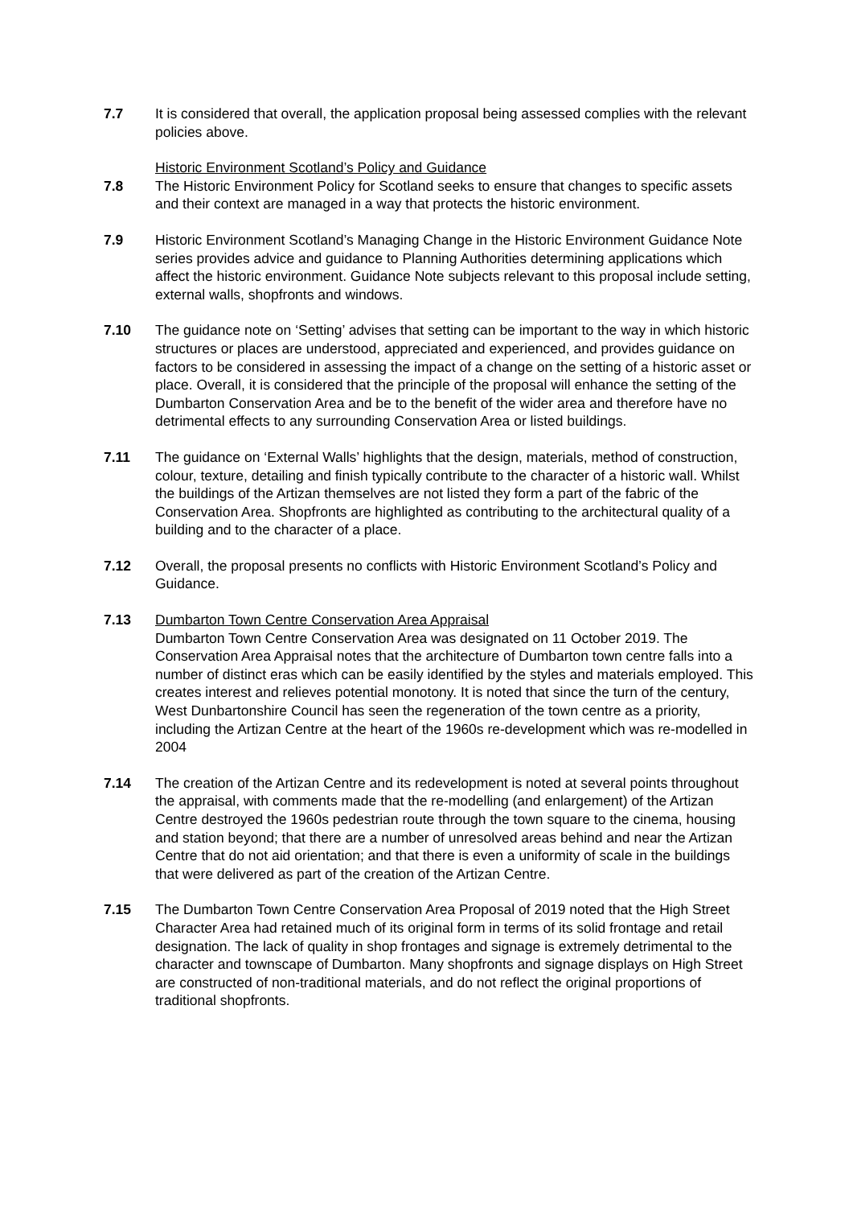7.7 It is considered that overall, the application proposal being assessed complies with the relevant policies above.
Historic Environment Scotland’s Policy and Guidance
7.8 The Historic Environment Policy for Scotland seeks to ensure that changes to specific assets and their context are managed in a way that protects the historic environment.
7.9 Historic Environment Scotland’s Managing Change in the Historic Environment Guidance Note series provides advice and guidance to Planning Authorities determining applications which affect the historic environment. Guidance Note subjects relevant to this proposal include setting, external walls, shopfronts and windows.
7.10 The guidance note on ‘Setting’ advises that setting can be important to the way in which historic structures or places are understood, appreciated and experienced, and provides guidance on factors to be considered in assessing the impact of a change on the setting of a historic asset or place. Overall, it is considered that the principle of the proposal will enhance the setting of the Dumbarton Conservation Area and be to the benefit of the wider area and therefore have no detrimental effects to any surrounding Conservation Area or listed buildings.
7.11 The guidance on ‘External Walls’ highlights that the design, materials, method of construction, colour, texture, detailing and finish typically contribute to the character of a historic wall. Whilst the buildings of the Artizan themselves are not listed they form a part of the fabric of the Conservation Area. Shopfronts are highlighted as contributing to the architectural quality of a building and to the character of a place.
7.12 Overall, the proposal presents no conflicts with Historic Environment Scotland’s Policy and Guidance.
7.13 Dumbarton Town Centre Conservation Area Appraisal
Dumbarton Town Centre Conservation Area was designated on 11 October 2019. The Conservation Area Appraisal notes that the architecture of Dumbarton town centre falls into a number of distinct eras which can be easily identified by the styles and materials employed. This creates interest and relieves potential monotony. It is noted that since the turn of the century, West Dunbartonshire Council has seen the regeneration of the town centre as a priority, including the Artizan Centre at the heart of the 1960s re-development which was re-modelled in 2004
7.14 The creation of the Artizan Centre and its redevelopment is noted at several points throughout the appraisal, with comments made that the re-modelling (and enlargement) of the Artizan Centre destroyed the 1960s pedestrian route through the town square to the cinema, housing and station beyond; that there are a number of unresolved areas behind and near the Artizan Centre that do not aid orientation; and that there is even a uniformity of scale in the buildings that were delivered as part of the creation of the Artizan Centre.
7.15 The Dumbarton Town Centre Conservation Area Proposal of 2019 noted that the High Street Character Area had retained much of its original form in terms of its solid frontage and retail designation. The lack of quality in shop frontages and signage is extremely detrimental to the character and townscape of Dumbarton. Many shopfronts and signage displays on High Street are constructed of non-traditional materials, and do not reflect the original proportions of traditional shopfronts.